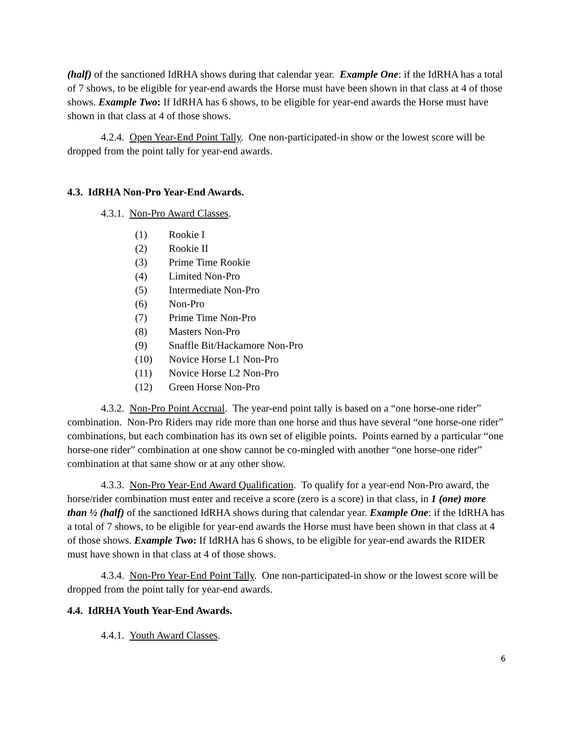(half) of the sanctioned IdRHA shows during that calendar year. Example One: if the IdRHA has a total of 7 shows, to be eligible for year-end awards the Horse must have been shown in that class at 4 of those shows. Example Two: If IdRHA has 6 shows, to be eligible for year-end awards the Horse must have shown in that class at 4 of those shows.
4.2.4. Open Year-End Point Tally. One non-participated-in show or the lowest score will be dropped from the point tally for year-end awards.
4.3. IdRHA Non-Pro Year-End Awards.
4.3.1. Non-Pro Award Classes.
(1) Rookie I
(2) Rookie II
(3) Prime Time Rookie
(4) Limited Non-Pro
(5) Intermediate Non-Pro
(6) Non-Pro
(7) Prime Time Non-Pro
(8) Masters Non-Pro
(9) Snaffle Bit/Hackamore Non-Pro
(10) Novice Horse L1 Non-Pro
(11) Novice Horse L2 Non-Pro
(12) Green Horse Non-Pro
4.3.2. Non-Pro Point Accrual. The year-end point tally is based on a “one horse-one rider” combination. Non-Pro Riders may ride more than one horse and thus have several “one horse-one rider” combinations, but each combination has its own set of eligible points. Points earned by a particular “one horse-one rider” combination at one show cannot be co-mingled with another “one horse-one rider” combination at that same show or at any other show.
4.3.3. Non-Pro Year-End Award Qualification. To qualify for a year-end Non-Pro award, the horse/rider combination must enter and receive a score (zero is a score) in that class, in 1 (one) more than ½ (half) of the sanctioned IdRHA shows during that calendar year. Example One: if the IdRHA has a total of 7 shows, to be eligible for year-end awards the Horse must have been shown in that class at 4 of those shows. Example Two: If IdRHA has 6 shows, to be eligible for year-end awards the RIDER must have shown in that class at 4 of those shows.
4.3.4. Non-Pro Year-End Point Tally. One non-participated-in show or the lowest score will be dropped from the point tally for year-end awards.
4.4. IdRHA Youth Year-End Awards.
4.4.1. Youth Award Classes.
6